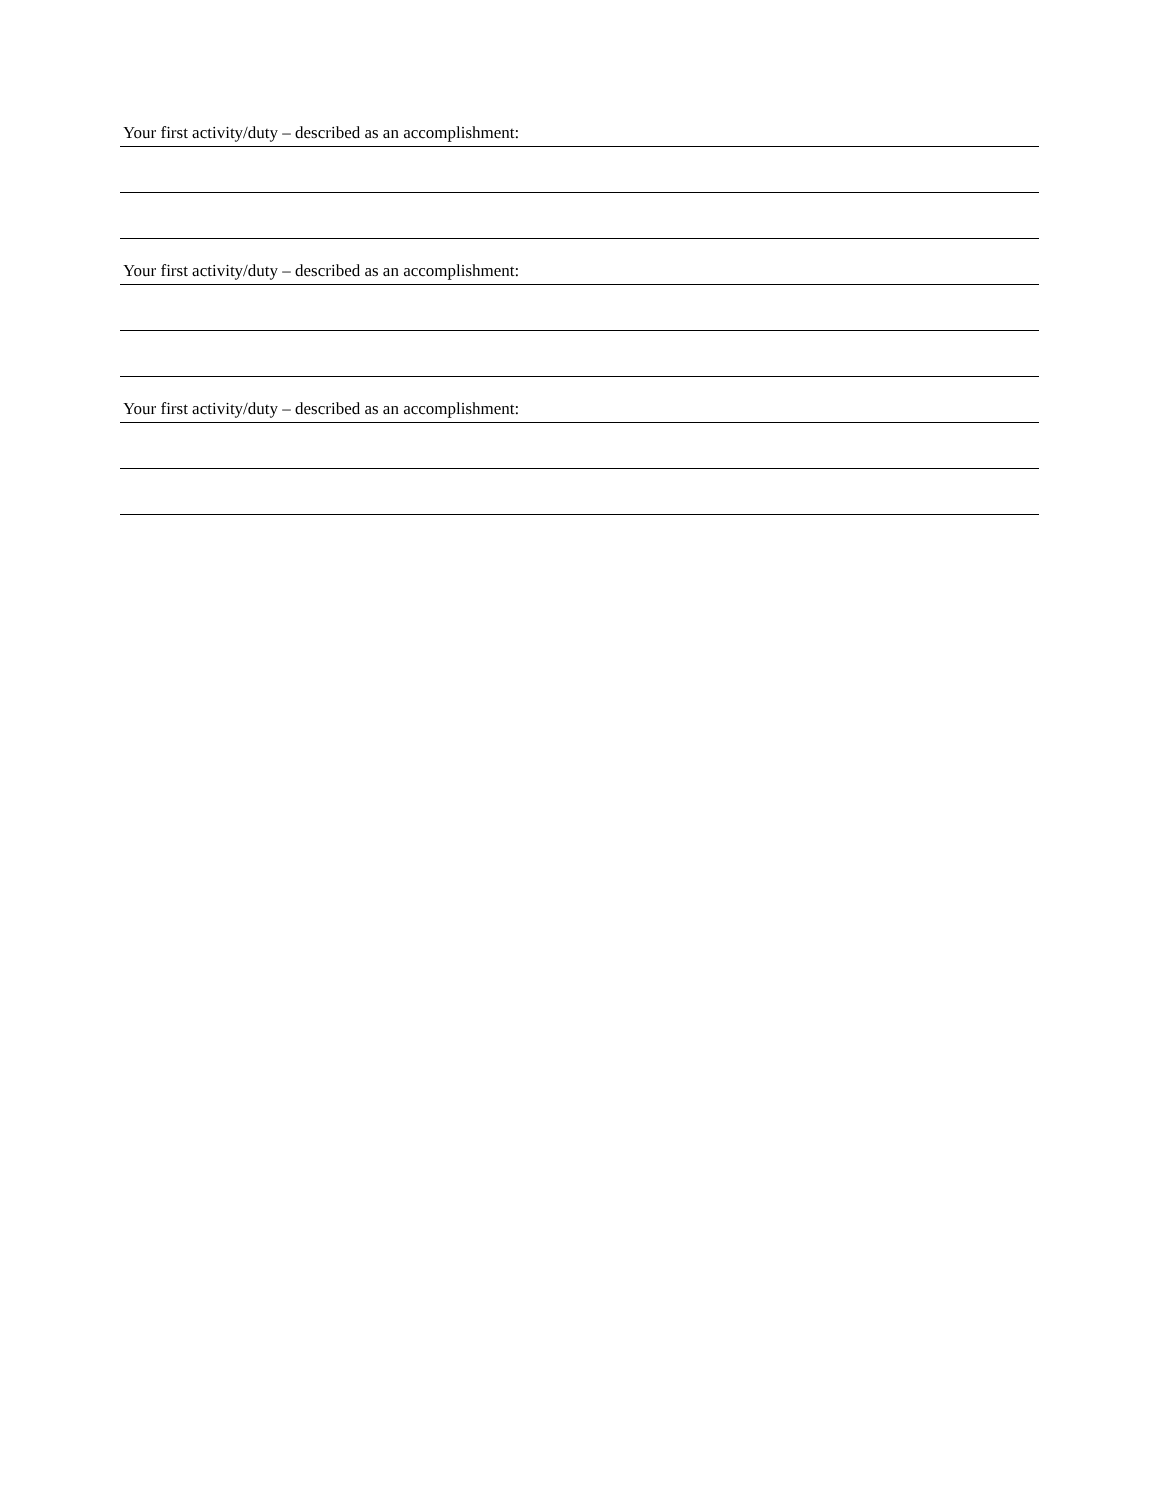Your first activity/duty – described as an accomplishment:
Your first activity/duty – described as an accomplishment:
Your first activity/duty – described as an accomplishment: